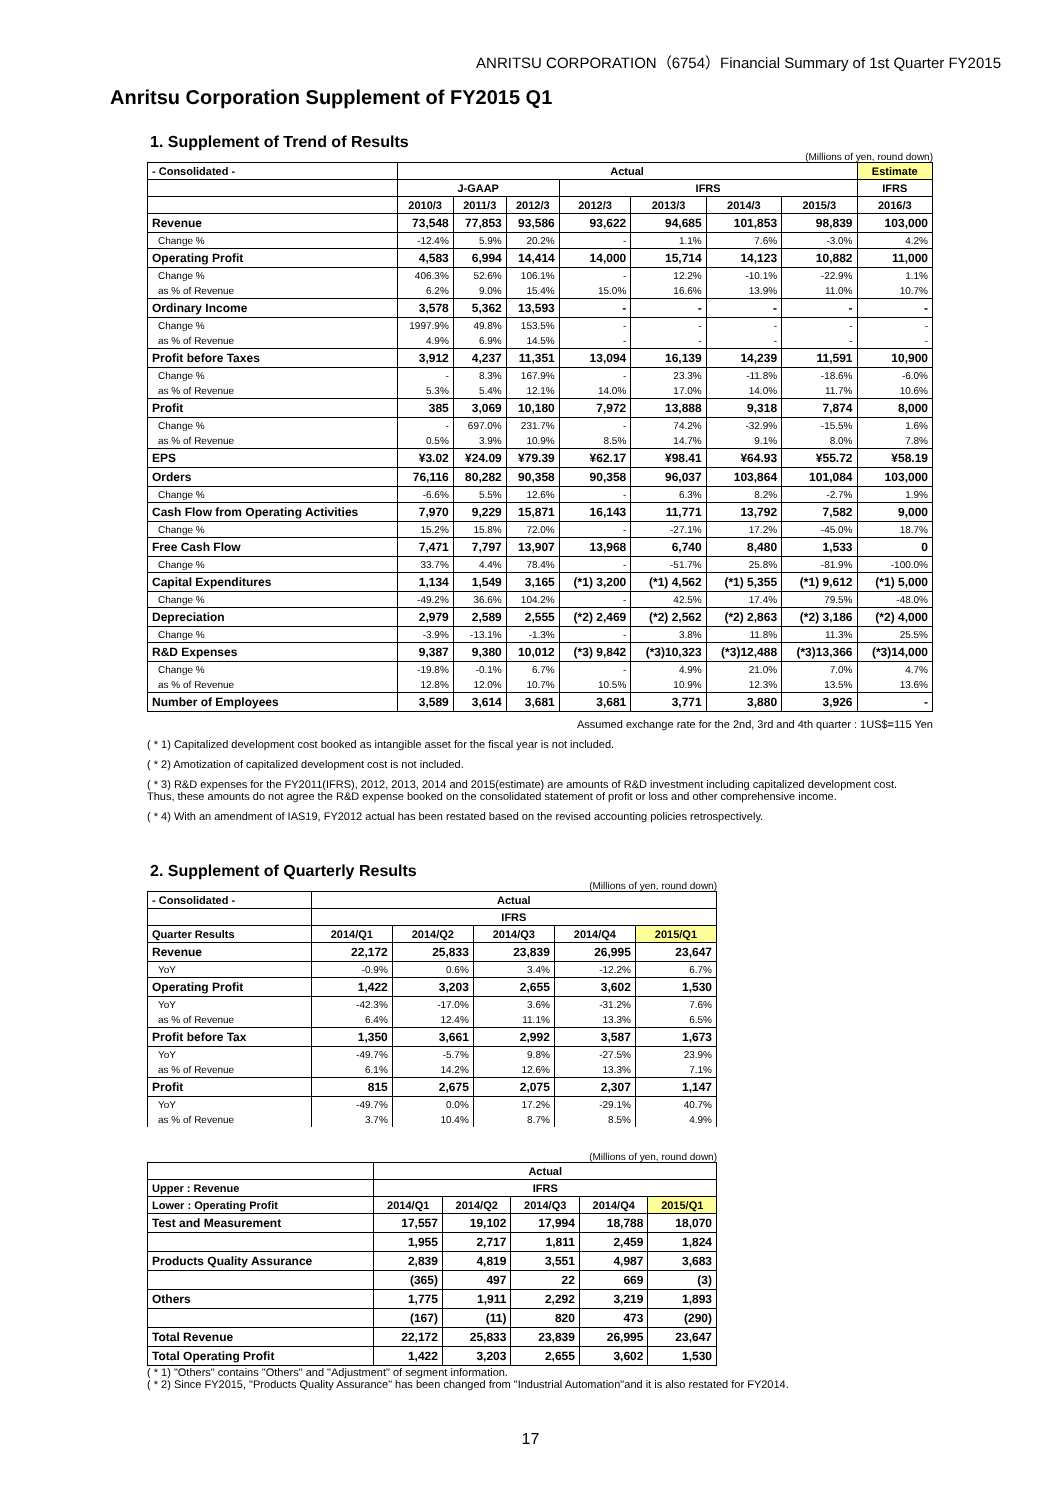ANRITSU CORPORATION（6754）Financial Summary of 1st Quarter FY2015
Anritsu Corporation Supplement of FY2015 Q1
1. Supplement of Trend of Results
(Millions of yen, round down)
| - Consolidated - | Actual | | | | | | | Estimate |
| --- | --- | --- | --- | --- | --- | --- | --- | --- |
| | J-GAAP | | | IFRS | | | | IFRS |
| | 2010/3 | 2011/3 | 2012/3 | 2012/3 | 2013/3 | 2014/3 | 2015/3 | 2016/3 |
| Revenue | 73,548 | 77,853 | 93,586 | 93,622 | 94,685 | 101,853 | 98,839 | 103,000 |
| Change % | -12.4% | 5.9% | 20.2% | - | 1.1% | 7.6% | -3.0% | 4.2% |
| Operating Profit | 4,583 | 6,994 | 14,414 | 14,000 | 15,714 | 14,123 | 10,882 | 11,000 |
| Change % | 406.3% | 52.6% | 106.1% | - | 12.2% | -10.1% | -22.9% | 1.1% |
| as % of Revenue | 6.2% | 9.0% | 15.4% | 15.0% | 16.6% | 13.9% | 11.0% | 10.7% |
| Ordinary Income | 3,578 | 5,362 | 13,593 | - | - | - | - | - |
| Change % | 1997.9% | 49.8% | 153.5% | - | - | - | - | - |
| as % of Revenue | 4.9% | 6.9% | 14.5% | - | - | - | - | - |
| Profit before Taxes | 3,912 | 4,237 | 11,351 | 13,094 | 16,139 | 14,239 | 11,591 | 10,900 |
| Change % | - | 8.3% | 167.9% | - | 23.3% | -11.8% | -18.6% | -6.0% |
| as % of Revenue | 5.3% | 5.4% | 12.1% | 14.0% | 17.0% | 14.0% | 11.7% | 10.6% |
| Profit | 385 | 3,069 | 10,180 | 7,972 | 13,888 | 9,318 | 7,874 | 8,000 |
| Change % | - | 697.0% | 231.7% | - | 74.2% | -32.9% | -15.5% | 1.6% |
| as % of Revenue | 0.5% | 3.9% | 10.9% | 8.5% | 14.7% | 9.1% | 8.0% | 7.8% |
| EPS | ¥3.02 | ¥24.09 | ¥79.39 | ¥62.17 | ¥98.41 | ¥64.93 | ¥55.72 | ¥58.19 |
| Orders | 76,116 | 80,282 | 90,358 | 90,358 | 96,037 | 103,864 | 101,084 | 103,000 |
| Change % | -6.6% | 5.5% | 12.6% | - | 6.3% | 8.2% | -2.7% | 1.9% |
| Cash Flow from Operating Activities | 7,970 | 9,229 | 15,871 | 16,143 | 11,771 | 13,792 | 7,582 | 9,000 |
| Change % | 15.2% | 15.8% | 72.0% | - | -27.1% | 17.2% | -45.0% | 18.7% |
| Free Cash Flow | 7,471 | 7,797 | 13,907 | 13,968 | 6,740 | 8,480 | 1,533 | 0 |
| Change % | 33.7% | 4.4% | 78.4% | - | -51.7% | 25.8% | -81.9% | -100.0% |
| Capital Expenditures | 1,134 | 1,549 | 3,165 | (*1) 3,200 | (*1) 4,562 | (*1) 5,355 | (*1) 9,612 | (*1) 5,000 |
| Change % | -49.2% | 36.6% | 104.2% | - | 42.5% | 17.4% | 79.5% | -48.0% |
| Depreciation | 2,979 | 2,589 | 2,555 | (*2) 2,469 | (*2) 2,562 | (*2) 2,863 | (*2) 3,186 | (*2) 4,000 |
| Change % | -3.9% | -13.1% | -1.3% | - | 3.8% | 11.8% | 11.3% | 25.5% |
| R&D Expenses | 9,387 | 9,380 | 10,012 | (*3) 9,842 | (*3)10,323 | (*3)12,488 | (*3)13,366 | (*3)14,000 |
| Change % | -19.8% | -0.1% | 6.7% | - | 4.9% | 21.0% | 7.0% | 4.7% |
| as % of Revenue | 12.8% | 12.0% | 10.7% | 10.5% | 10.9% | 12.3% | 13.5% | 13.6% |
| Number of Employees | 3,589 | 3,614 | 3,681 | 3,681 | 3,771 | 3,880 | 3,926 | - |
Assumed exchange rate for the 2nd, 3rd and 4th quarter : 1US$=115 Yen
( * 1) Capitalized development cost booked as intangible asset for the fiscal year is not included.
( * 2) Amotization of capitalized development cost is not included.
( * 3) R&D expenses for the FY2011(IFRS), 2012, 2013, 2014 and 2015(estimate) are amounts of R&D investment including capitalized development cost.
Thus, these amounts do not agree the R&D expense booked on the consolidated statement of profit or loss and other comprehensive income.
( * 4) With an amendment of IAS19, FY2012 actual has been restated based on the revised accounting policies retrospectively.
2. Supplement of Quarterly Results
(Millions of yen, round down)
| - Consolidated - | Actual | | | | |
| --- | --- | --- | --- | --- | --- |
| | IFRS | | | | |
| Quarter Results | 2014/Q1 | 2014/Q2 | 2014/Q3 | 2014/Q4 | 2015/Q1 |
| Revenue | 22,172 | 25,833 | 23,839 | 26,995 | 23,647 |
| YoY | -0.9% | 0.6% | 3.4% | -12.2% | 6.7% |
| Operating Profit | 1,422 | 3,203 | 2,655 | 3,602 | 1,530 |
| YoY | -42.3% | -17.0% | 3.6% | -31.2% | 7.6% |
| as % of Revenue | 6.4% | 12.4% | 11.1% | 13.3% | 6.5% |
| Profit before Tax | 1,350 | 3,661 | 2,992 | 3,587 | 1,673 |
| YoY | -49.7% | -5.7% | 9.8% | -27.5% | 23.9% |
| as % of Revenue | 6.1% | 14.2% | 12.6% | 13.3% | 7.1% |
| Profit | 815 | 2,675 | 2,075 | 2,307 | 1,147 |
| YoY | -49.7% | 0.0% | 17.2% | -29.1% | 40.7% |
| as % of Revenue | 3.7% | 10.4% | 8.7% | 8.5% | 4.9% |
(Millions of yen, round down)
| | Actual | | | | |
| --- | --- | --- | --- | --- | --- |
| Upper : Revenue | IFRS | | | | |
| Lower : Operating Profit | 2014/Q1 | 2014/Q2 | 2014/Q3 | 2014/Q4 | 2015/Q1 |
| Test and Measurement | 17,557 | 19,102 | 17,994 | 18,788 | 18,070 |
| | 1,955 | 2,717 | 1,811 | 2,459 | 1,824 |
| Products Quality Assurance | 2,839 | 4,819 | 3,551 | 4,987 | 3,683 |
| | (365) | 497 | 22 | 669 | (3) |
| Others | 1,775 | 1,911 | 2,292 | 3,219 | 1,893 |
| | (167) | (11) | 820 | 473 | (290) |
| Total Revenue | 22,172 | 25,833 | 23,839 | 26,995 | 23,647 |
| Total Operating Profit | 1,422 | 3,203 | 2,655 | 3,602 | 1,530 |
( * 1) "Others" contains "Others" and "Adjustment" of segment information.
( * 2) Since FY2015, "Products Quality Assurance" has been changed from "Industrial Automation"and it is also restated for FY2014.
17